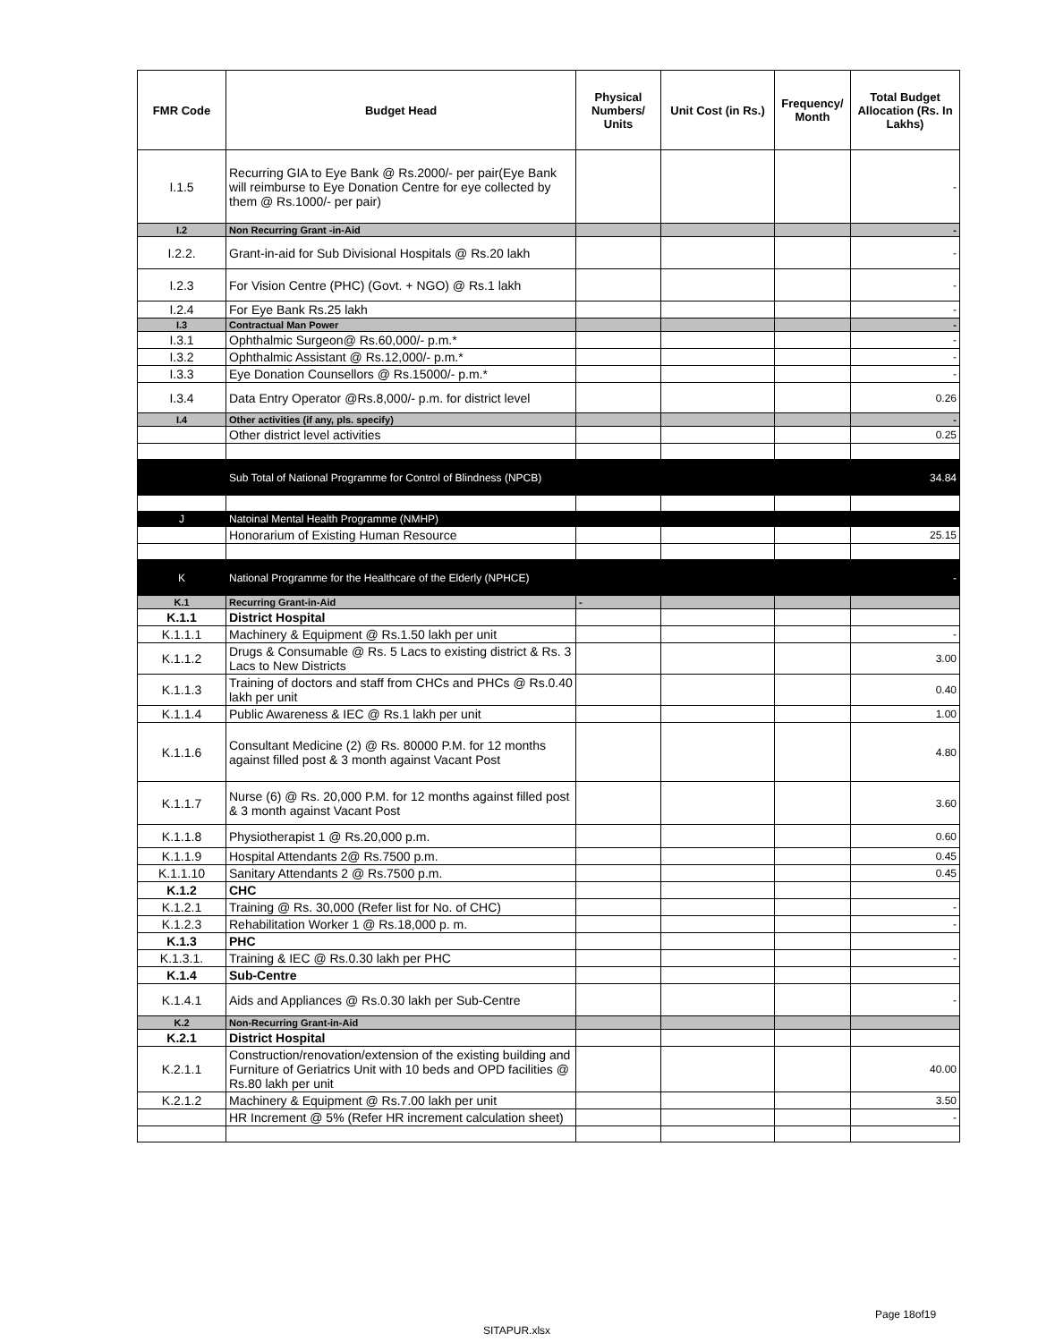| FMR Code | Budget Head | Physical Numbers/ Units | Unit Cost (in Rs.) | Frequency/ Month | Total Budget Allocation (Rs. In Lakhs) |
| --- | --- | --- | --- | --- | --- |
| I.1.5 | Recurring GIA to Eye Bank @ Rs.2000/- per pair(Eye Bank will reimburse to Eye Donation Centre for eye collected by them @ Rs.1000/- per pair) | | | | - |
| I.2 | Non Recurring Grant -in-Aid | | | | - |
| I.2.2. | Grant-in-aid for Sub Divisional Hospitals @ Rs.20 lakh | | | | - |
| I.2.3 | For Vision Centre (PHC) (Govt. + NGO) @ Rs.1 lakh | | | | - |
| I.2.4 | For Eye Bank Rs.25 lakh | | | | - |
| I.3 | Contractual Man Power | | | | - |
| I.3.1 | Ophthalmic Surgeon@ Rs.60,000/- p.m.* | | | | - |
| I.3.2 | Ophthalmic Assistant @ Rs.12,000/- p.m.* | | | | - |
| I.3.3 | Eye Donation Counsellors @ Rs.15000/- p.m.* | | | | - |
| I.3.4 | Data Entry Operator @Rs.8,000/- p.m. for district level | | | | 0.26 |
| I.4 | Other activities (if any, pls. specify) | | | | - |
| | Other district level activities | | | | 0.25 |
| | Sub Total of National Programme for Control of Blindness (NPCB) | | | | 34.84 |
| J | Natoinal Mental Health Programme (NMHP) | | | | |
| | Honorarium of Existing Human Resource | | | | 25.15 |
| K | National Programme for the Healthcare of the Elderly (NPHCE) | | | | - |
| K.1 | Recurring Grant-in-Aid | - | | | |
| K.1.1 | District Hospital | | | | |
| K.1.1.1 | Machinery & Equipment @ Rs.1.50 lakh per unit | | | | - |
| K.1.1.2 | Drugs & Consumable @ Rs. 5 Lacs to existing district & Rs. 3 Lacs to New Districts | | | | 3.00 |
| K.1.1.3 | Training of doctors and staff from CHCs and PHCs @ Rs.0.40 lakh per unit | | | | 0.40 |
| K.1.1.4 | Public Awareness & IEC @ Rs.1 lakh per unit | | | | 1.00 |
| K.1.1.6 | Consultant Medicine (2) @ Rs. 80000 P.M. for 12 months against filled post & 3 month against Vacant Post | | | | 4.80 |
| K.1.1.7 | Nurse (6) @ Rs. 20,000 P.M. for 12 months against filled post & 3 month against Vacant Post | | | | 3.60 |
| K.1.1.8 | Physiotherapist 1 @ Rs.20,000 p.m. | | | | 0.60 |
| K.1.1.9 | Hospital Attendants 2@ Rs.7500 p.m. | | | | 0.45 |
| K.1.1.10 | Sanitary Attendants 2 @ Rs.7500 p.m. | | | | 0.45 |
| K.1.2 | CHC | | | | |
| K.1.2.1 | Training @ Rs. 30,000 (Refer list for No. of CHC) | | | | - |
| K.1.2.3 | Rehabilitation Worker 1 @ Rs.18,000 p. m. | | | | - |
| K.1.3 | PHC | | | | |
| K.1.3.1. | Training & IEC @ Rs.0.30 lakh per PHC | | | | - |
| K.1.4 | Sub-Centre | | | | |
| K.1.4.1 | Aids and Appliances @ Rs.0.30 lakh per Sub-Centre | | | | - |
| K.2 | Non-Recurring Grant-in-Aid | | | | |
| K.2.1 | District Hospital | | | | |
| K.2.1.1 | Construction/renovation/extension of the existing building and Furniture of Geriatrics Unit with 10 beds and OPD facilities @ Rs.80 lakh per unit | | | | 40.00 |
| K.2.1.2 | Machinery & Equipment @ Rs.7.00 lakh per unit | | | | 3.50 |
| | HR Increment @ 5% (Refer HR increment calculation sheet) | | | | - |
Page 18of19
SITAPUR.xlsx